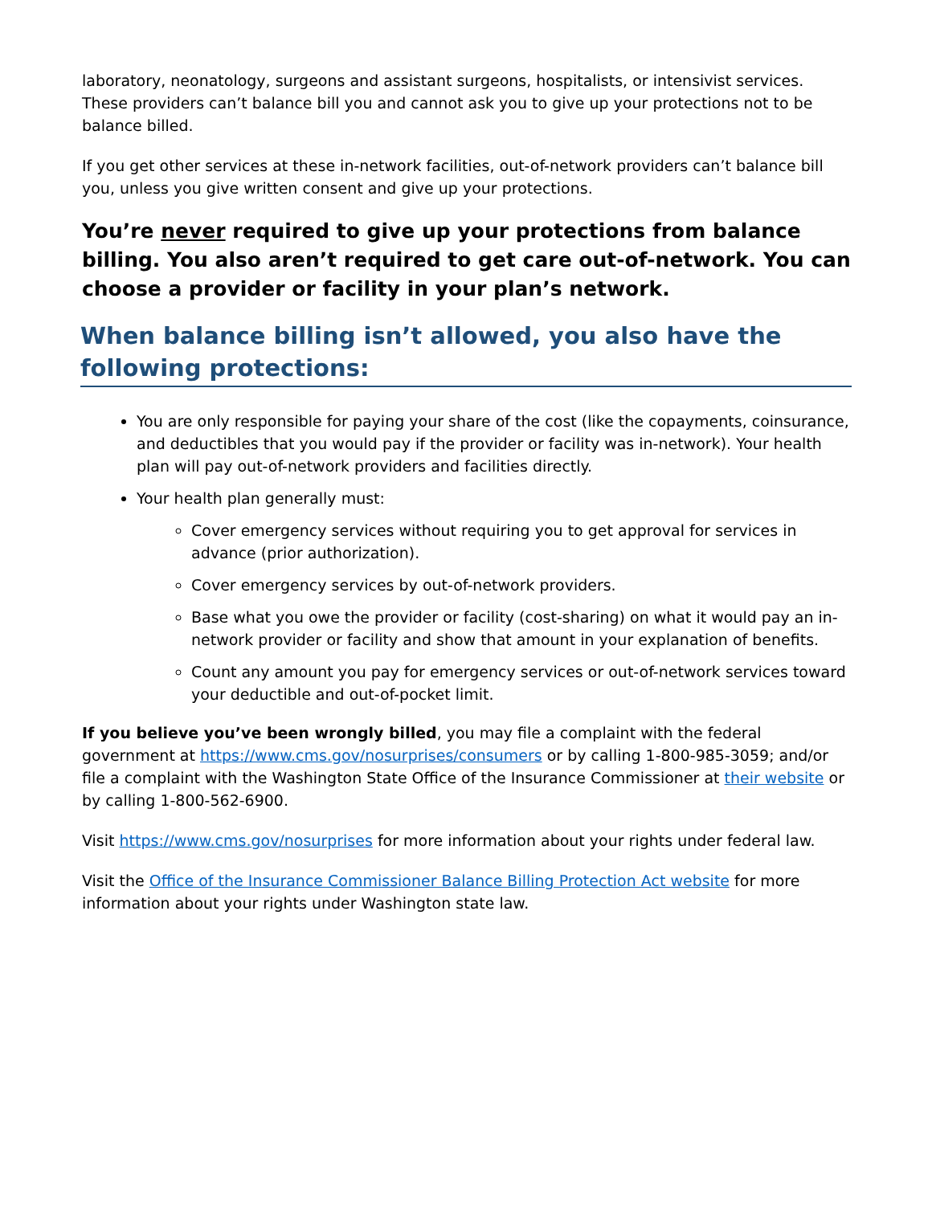laboratory, neonatology, surgeons and assistant surgeons, hospitalists, or intensivist services. These providers can’t balance bill you and cannot ask you to give up your protections not to be balance billed.
If you get other services at these in-network facilities, out-of-network providers can’t balance bill you, unless you give written consent and give up your protections.
You’re never required to give up your protections from balance billing. You also aren’t required to get care out-of-network. You can choose a provider or facility in your plan’s network.
When balance billing isn’t allowed, you also have the following protections:
You are only responsible for paying your share of the cost (like the copayments, coinsurance, and deductibles that you would pay if the provider or facility was in-network). Your health plan will pay out-of-network providers and facilities directly.
Your health plan generally must:
Cover emergency services without requiring you to get approval for services in advance (prior authorization).
Cover emergency services by out-of-network providers.
Base what you owe the provider or facility (cost-sharing) on what it would pay an in-network provider or facility and show that amount in your explanation of benefits.
Count any amount you pay for emergency services or out-of-network services toward your deductible and out-of-pocket limit.
If you believe you’ve been wrongly billed, you may file a complaint with the federal government at https://www.cms.gov/nosurprises/consumers or by calling 1-800-985-3059; and/or file a complaint with the Washington State Office of the Insurance Commissioner at their website or by calling 1-800-562-6900.
Visit https://www.cms.gov/nosurprises for more information about your rights under federal law.
Visit the Office of the Insurance Commissioner Balance Billing Protection Act website for more information about your rights under Washington state law.